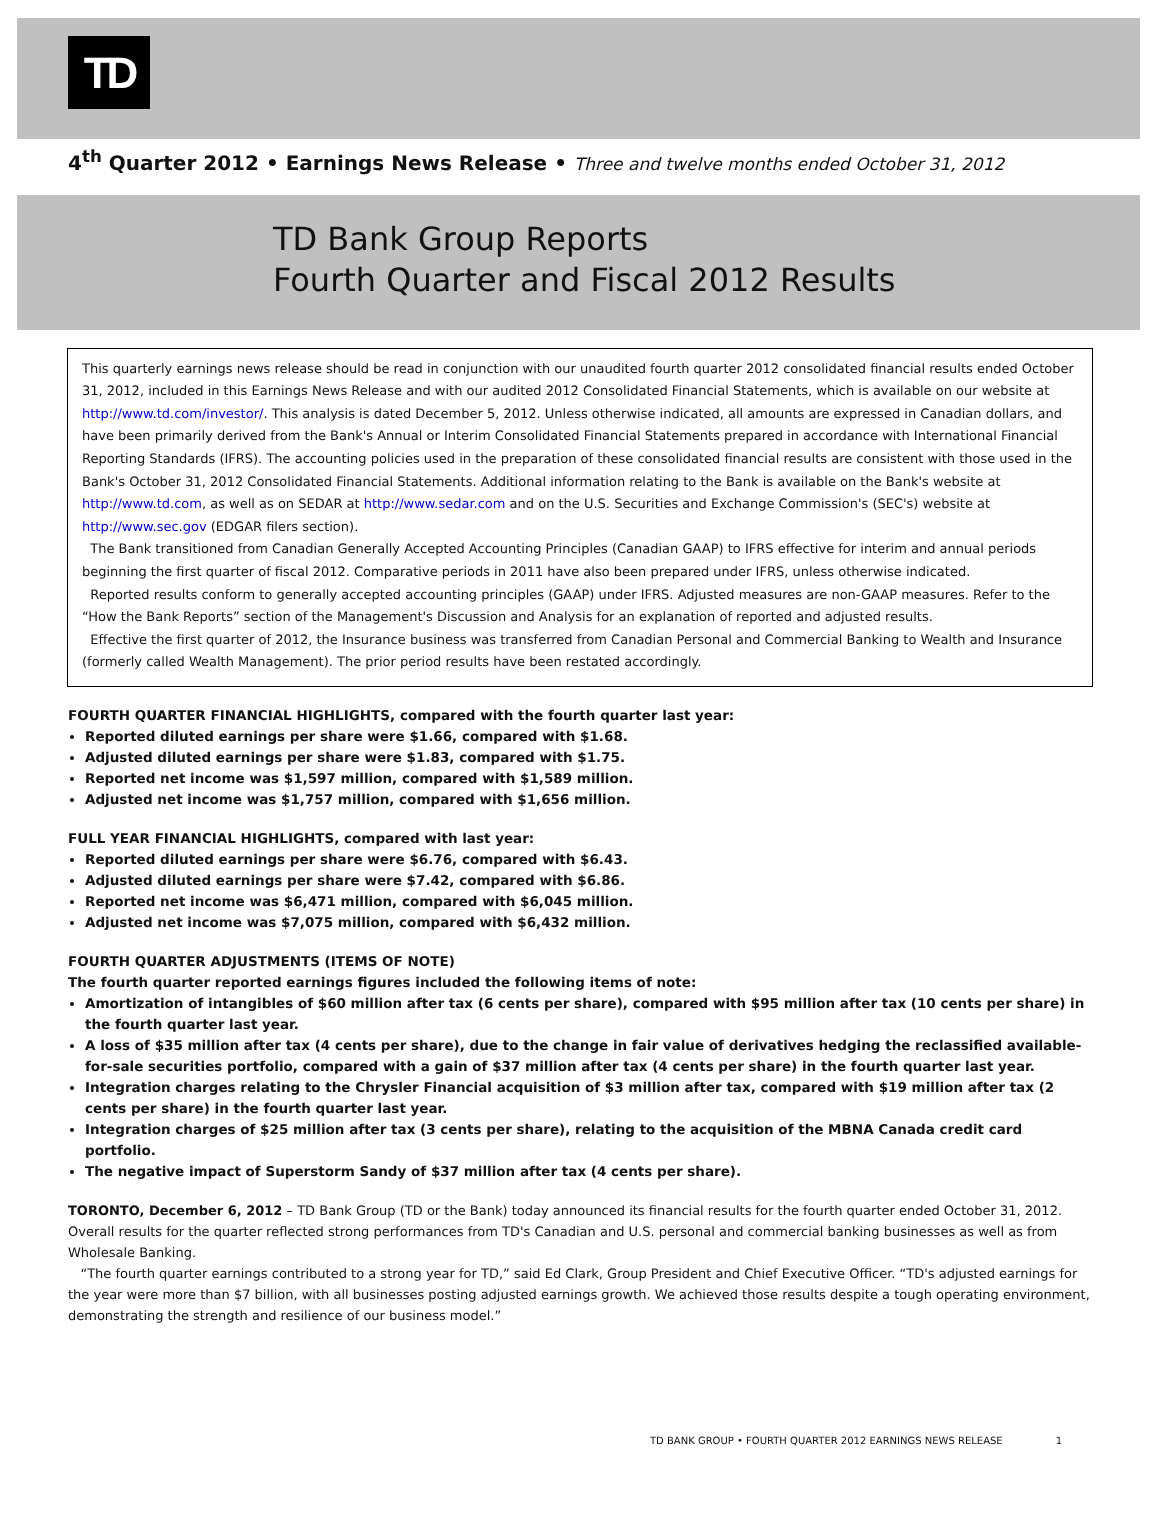TD
4<sup>th</sup> Quarter 2012 • Earnings News Release • Three and twelve months ended October 31, 2012
TD Bank Group Reports
Fourth Quarter and Fiscal 2012 Results
This quarterly earnings news release should be read in conjunction with our unaudited fourth quarter 2012 consolidated financial results ended October 31, 2012, included in this Earnings News Release and with our audited 2012 Consolidated Financial Statements, which is available on our website at http://www.td.com/investor/. This analysis is dated December 5, 2012. Unless otherwise indicated, all amounts are expressed in Canadian dollars, and have been primarily derived from the Bank's Annual or Interim Consolidated Financial Statements prepared in accordance with International Financial Reporting Standards (IFRS). The accounting policies used in the preparation of these consolidated financial results are consistent with those used in the Bank's October 31, 2012 Consolidated Financial Statements. Additional information relating to the Bank is available on the Bank's website at http://www.td.com, as well as on SEDAR at http://www.sedar.com and on the U.S. Securities and Exchange Commission's (SEC's) website at http://www.sec.gov (EDGAR filers section).
The Bank transitioned from Canadian Generally Accepted Accounting Principles (Canadian GAAP) to IFRS effective for interim and annual periods beginning the first quarter of fiscal 2012. Comparative periods in 2011 have also been prepared under IFRS, unless otherwise indicated.
Reported results conform to generally accepted accounting principles (GAAP) under IFRS. Adjusted measures are non-GAAP measures. Refer to the “How the Bank Reports” section of the Management's Discussion and Analysis for an explanation of reported and adjusted results.
Effective the first quarter of 2012, the Insurance business was transferred from Canadian Personal and Commercial Banking to Wealth and Insurance (formerly called Wealth Management). The prior period results have been restated accordingly.
FOURTH QUARTER FINANCIAL HIGHLIGHTS, compared with the fourth quarter last year:
Reported diluted earnings per share were $1.66, compared with $1.68.
Adjusted diluted earnings per share were $1.83, compared with $1.75.
Reported net income was $1,597 million, compared with $1,589 million.
Adjusted net income was $1,757 million, compared with $1,656 million.
FULL YEAR FINANCIAL HIGHLIGHTS, compared with last year:
Reported diluted earnings per share were $6.76, compared with $6.43.
Adjusted diluted earnings per share were $7.42, compared with $6.86.
Reported net income was $6,471 million, compared with $6,045 million.
Adjusted net income was $7,075 million, compared with $6,432 million.
FOURTH QUARTER ADJUSTMENTS (ITEMS OF NOTE)
The fourth quarter reported earnings figures included the following items of note:
Amortization of intangibles of $60 million after tax (6 cents per share), compared with $95 million after tax (10 cents per share) in the fourth quarter last year.
A loss of $35 million after tax (4 cents per share), due to the change in fair value of derivatives hedging the reclassified available-for-sale securities portfolio, compared with a gain of $37 million after tax (4 cents per share) in the fourth quarter last year.
Integration charges relating to the Chrysler Financial acquisition of $3 million after tax, compared with $19 million after tax (2 cents per share) in the fourth quarter last year.
Integration charges of $25 million after tax (3 cents per share), relating to the acquisition of the MBNA Canada credit card portfolio.
The negative impact of Superstorm Sandy of $37 million after tax (4 cents per share).
TORONTO, December 6, 2012 – TD Bank Group (TD or the Bank) today announced its financial results for the fourth quarter ended October 31, 2012. Overall results for the quarter reflected strong performances from TD's Canadian and U.S. personal and commercial banking businesses as well as from Wholesale Banking.
“The fourth quarter earnings contributed to a strong year for TD,” said Ed Clark, Group President and Chief Executive Officer. “TD's adjusted earnings for the year were more than $7 billion, with all businesses posting adjusted earnings growth. We achieved those results despite a tough operating environment, demonstrating the strength and resilience of our business model.”
TD BANK GROUP • FOURTH QUARTER 2012 EARNINGS NEWS RELEASE 1